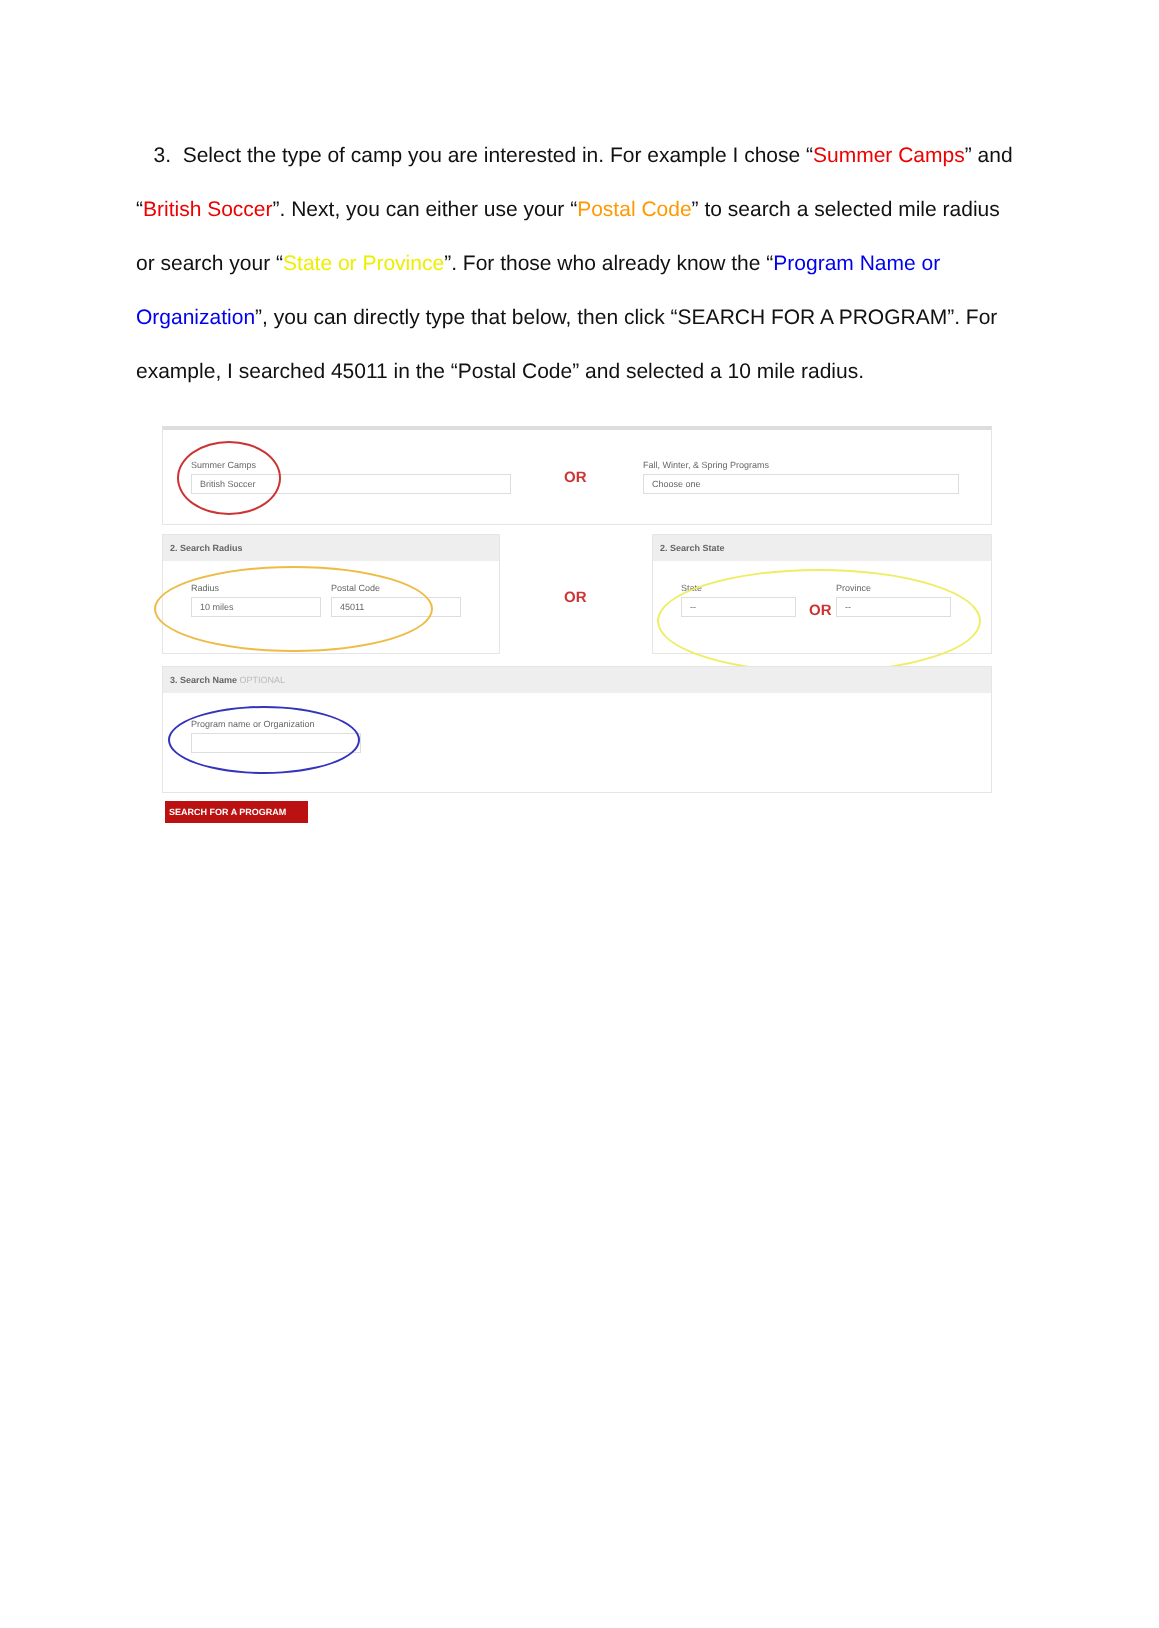3. Select the type of camp you are interested in. For example I chose “Summer Camps” and “British Soccer”. Next, you can either use your “Postal Code” to search a selected mile radius or search your “State or Province”. For those who already know the “Program Name or Organization”, you can directly type that below, then click “SEARCH FOR A PROGRAM”. For example, I searched 45011 in the “Postal Code” and selected a 10 mile radius.
Summer Camps
British Soccer
Fall, Winter, & Spring Programs
Choose one
OR
2. Search Radius
Radius
10 miles
Postal Code
45011
OR
2. Search State
State
--
Province
--
OR
3. Search Name OPTIONAL
Program name or Organization
SEARCH FOR A PROGRAM